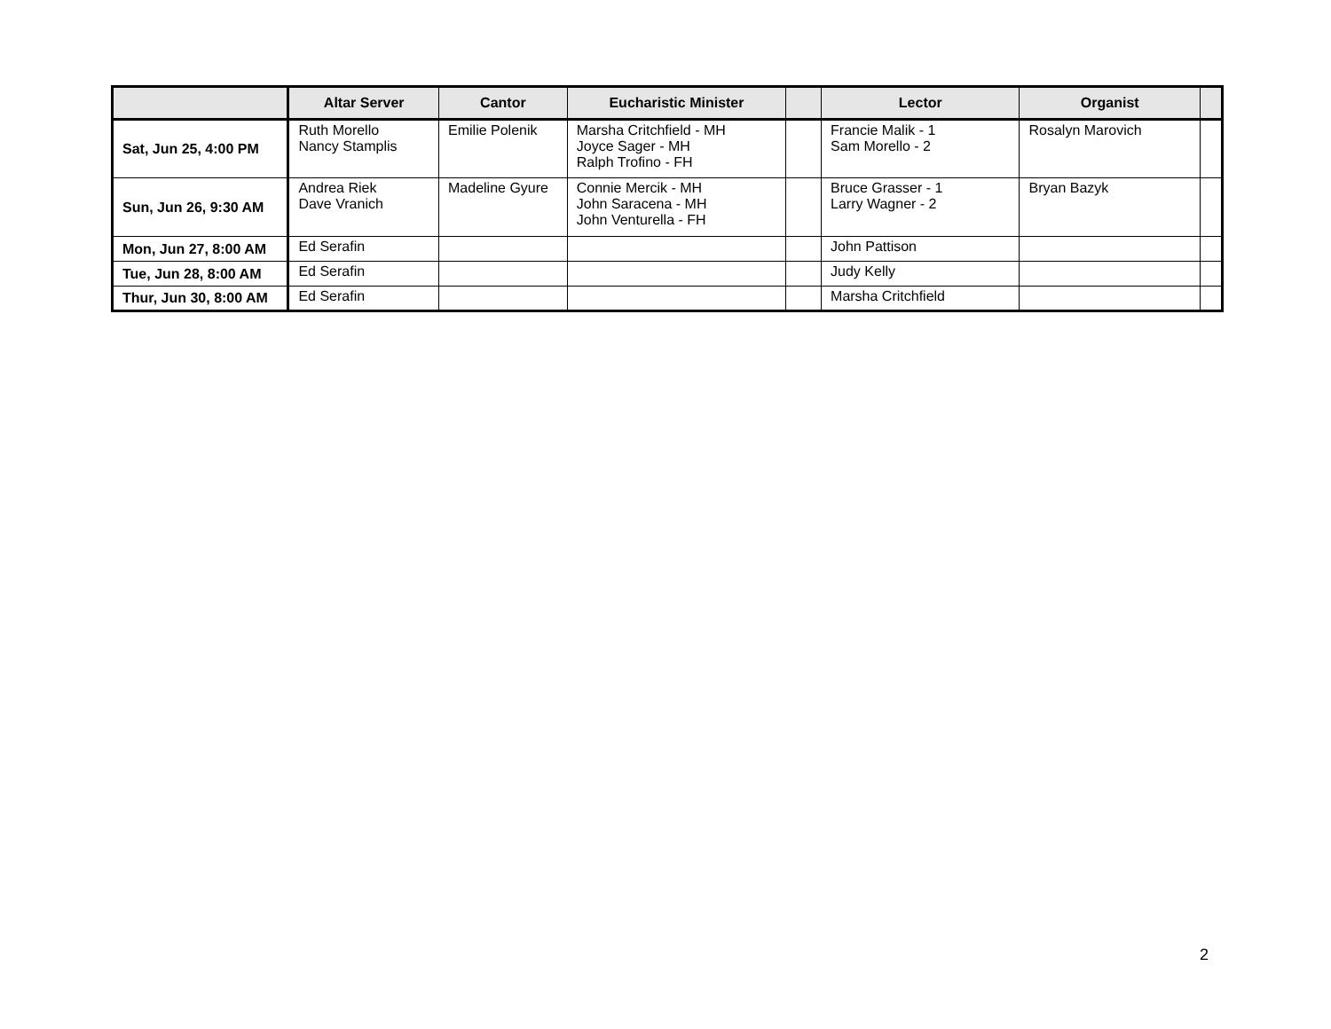| | Altar Server | Cantor | Eucharistic Minister | | Lector | Organist | |
| --- | --- | --- | --- | --- | --- | --- | --- |
| Sat, Jun 25, 4:00 PM | Ruth Morello Nancy Stamplis | Emilie Polenik | Marsha Critchfield - MH Joyce Sager - MH Ralph Trofino - FH | | Francie Malik - 1 Sam Morello - 2 | Rosalyn Marovich | |
| Sun, Jun 26, 9:30 AM | Andrea Riek Dave Vranich | Madeline Gyure | Connie Mercik - MH John Saracena - MH John Venturella - FH | | Bruce Grasser - 1 Larry Wagner - 2 | Bryan Bazyk | |
| Mon, Jun 27, 8:00 AM | Ed Serafin | | | | John Pattison | | |
| Tue, Jun 28, 8:00 AM | Ed Serafin | | | | Judy Kelly | | |
| Thur, Jun 30, 8:00 AM | Ed Serafin | | | | Marsha Critchfield | | |
2